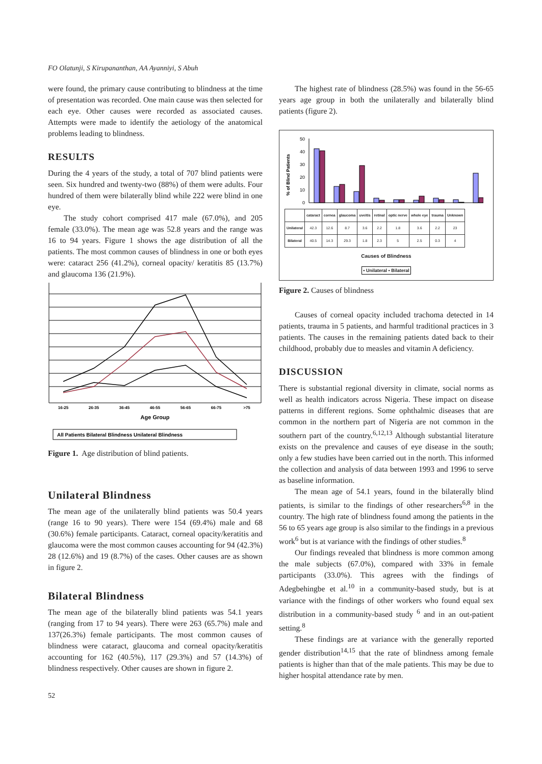FO Olatunji, S Kirupananthan, AA Ayanniyi, S Abuh
were found, the primary cause contributing to blindness at the time of presentation was recorded. One main cause was then selected for each eye. Other causes were recorded as associated causes. Attempts were made to identify the aetiology of the anatomical problems leading to blindness.
RESULTS
During the 4 years of the study, a total of 707 blind patients were seen. Six hundred and twenty-two (88%) of them were adults. Four hundred of them were bilaterally blind while 222 were blind in one eye.
The study cohort comprised 417 male (67.0%), and 205 female (33.0%). The mean age was 52.8 years and the range was 16 to 94 years. Figure 1 shows the age distribution of all the patients. The most common causes of blindness in one or both eyes were: cataract 256 (41.2%), corneal opacity/ keratitis 85 (13.7%) and glaucoma 136 (21.9%).
16-25
26-35
36-45
46-55
56-65
66-75
>75
Age Group
All Patients Bilateral Blindness Unilateral Blindness
Figure 1. Age distribution of blind patients.
Unilateral Blindness
The mean age of the unilaterally blind patients was 50.4 years (range 16 to 90 years). There were 154 (69.4%) male and 68 (30.6%) female participants. Cataract, corneal opacity/keratitis and glaucoma were the most common causes accounting for 94 (42.3%) 28 (12.6%) and 19 (8.7%) of the cases. Other causes are as shown in figure 2.
Bilateral Blindness
The mean age of the bilaterally blind patients was 54.1 years (ranging from 17 to 94 years). There were 263 (65.7%) male and 137(26.3%) female participants. The most common causes of blindness were cataract, glaucoma and corneal opacity/keratitis accounting for 162 (40.5%), 117 (29.3%) and 57 (14.3%) of blindness respectively. Other causes are shown in figure 2.
The highest rate of blindness (28.5%) was found in the 56-65 years age group in both the unilaterally and bilaterally blind patients (figure 2).
% of Blind Patients
50
40
30
20
10
0
| | cataract | cornea | glaucoma | uveitis | retinal | optic nerve | whole eye | trauma | Unknown |
| --- | --- | --- | --- | --- | --- | --- | --- | --- | --- |
| Unilateral | 42.3 | 12.6 | 8.7 | 3.6 | 2.2 | 1.8 | 3.6 | 2.2 | 23 |
| Bilateral | 40.5 | 14.3 | 29.3 | 1.8 | 2.3 | 5 | 2.5 | 0.3 | 4 |
Causes of Blindness
▪ Unilateral ▪ Bilateral
Figure 2. Causes of blindness
Causes of corneal opacity included trachoma detected in 14 patients, trauma in 5 patients, and harmful traditional practices in 3 patients. The causes in the remaining patients dated back to their childhood, probably due to measles and vitamin A deficiency.
DISCUSSION
There is substantial regional diversity in climate, social norms as well as health indicators across Nigeria. These impact on disease patterns in different regions. Some ophthalmic diseases that are common in the northern part of Nigeria are not common in the southern part of the country.<sup>6,12,13</sup> Although substantial literature exists on the prevalence and causes of eye disease in the south; only a few studies have been carried out in the north. This informed the collection and analysis of data between 1993 and 1996 to serve as baseline information.
The mean age of 54.1 years, found in the bilaterally blind patients, is similar to the findings of other researchers<sup>6,8</sup> in the country. The high rate of blindness found among the patients in the 56 to 65 years age group is also similar to the findings in a previous work<sup>6</sup> but is at variance with the findings of other studies.<sup>8</sup>
Our findings revealed that blindness is more common among the male subjects (67.0%), compared with 33% in female participants (33.0%). This agrees with the findings of Adegbehingbe et al.<sup>10</sup> in a community-based study, but is at variance with the findings of other workers who found equal sex distribution in a community-based study <sup>6</sup> and in an out-patient setting.<sup>8</sup>
These findings are at variance with the generally reported gender distribution<sup>14,15</sup> that the rate of blindness among female patients is higher than that of the male patients. This may be due to higher hospital attendance rate by men.
52